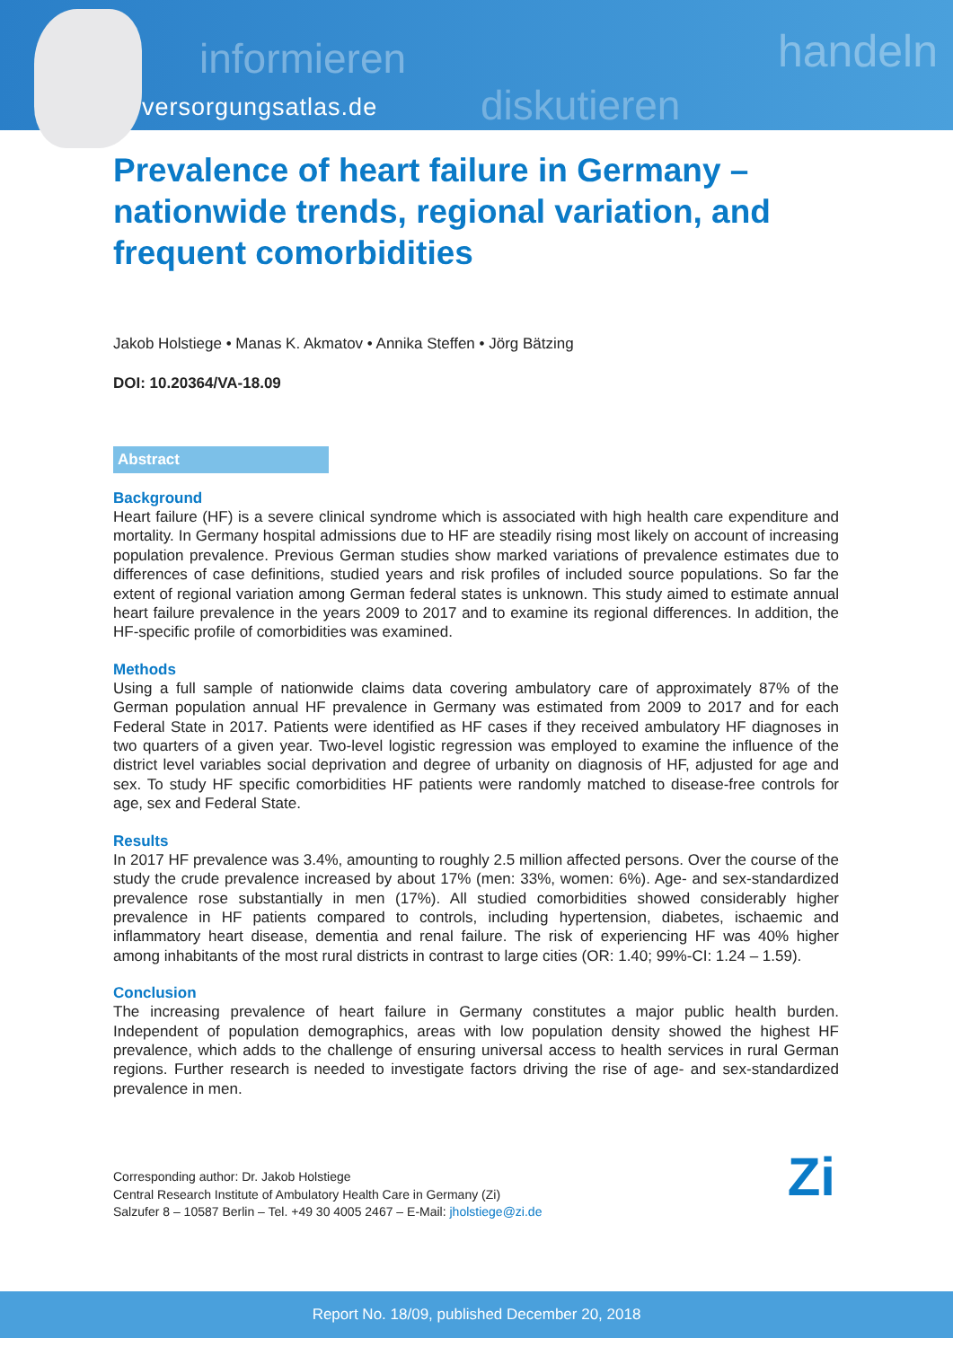informieren handeln
versorgungsatlas.de diskutieren
Prevalence of heart failure in Germany – nationwide trends, regional variation, and frequent comorbidities
Jakob Holstiege • Manas K. Akmatov • Annika Steffen • Jörg Bätzing
DOI: 10.20364/VA-18.09
Abstract
Background
Heart failure (HF) is a severe clinical syndrome which is associated with high health care expenditure and mortality. In Germany hospital admissions due to HF are steadily rising most likely on account of increasing population prevalence. Previous German studies show marked variations of prevalence estimates due to differences of case definitions, studied years and risk profiles of included source populations. So far the extent of regional variation among German federal states is unknown. This study aimed to estimate annual heart failure prevalence in the years 2009 to 2017 and to examine its regional differences. In addition, the HF-specific profile of comorbidities was examined.
Methods
Using a full sample of nationwide claims data covering ambulatory care of approximately 87% of the German population annual HF prevalence in Germany was estimated from 2009 to 2017 and for each Federal State in 2017. Patients were identified as HF cases if they received ambulatory HF diagnoses in two quarters of a given year. Two-level logistic regression was employed to examine the influence of the district level variables social deprivation and degree of urbanity on diagnosis of HF, adjusted for age and sex. To study HF specific comorbidities HF patients were randomly matched to disease-free controls for age, sex and Federal State.
Results
In 2017 HF prevalence was 3.4%, amounting to roughly 2.5 million affected persons. Over the course of the study the crude prevalence increased by about 17% (men: 33%, women: 6%). Age- and sex-standardized prevalence rose substantially in men (17%). All studied comorbidities showed considerably higher prevalence in HF patients compared to controls, including hypertension, diabetes, ischaemic and inflammatory heart disease, dementia and renal failure. The risk of experiencing HF was 40% higher among inhabitants of the most rural districts in contrast to large cities (OR: 1.40; 99%-CI: 1.24 – 1.59).
Conclusion
The increasing prevalence of heart failure in Germany constitutes a major public health burden. Independent of population demographics, areas with low population density showed the highest HF prevalence, which adds to the challenge of ensuring universal access to health services in rural German regions. Further research is needed to investigate factors driving the rise of age- and sex-standardized prevalence in men.
Corresponding author: Dr. Jakob Holstiege
Central Research Institute of Ambulatory Health Care in Germany (Zi)
Salzufer 8 – 10587 Berlin – Tel. +49 30 4005 2467 – E-Mail: jholstiege@zi.de
Zi
Report No. 18/09, published December 20, 2018